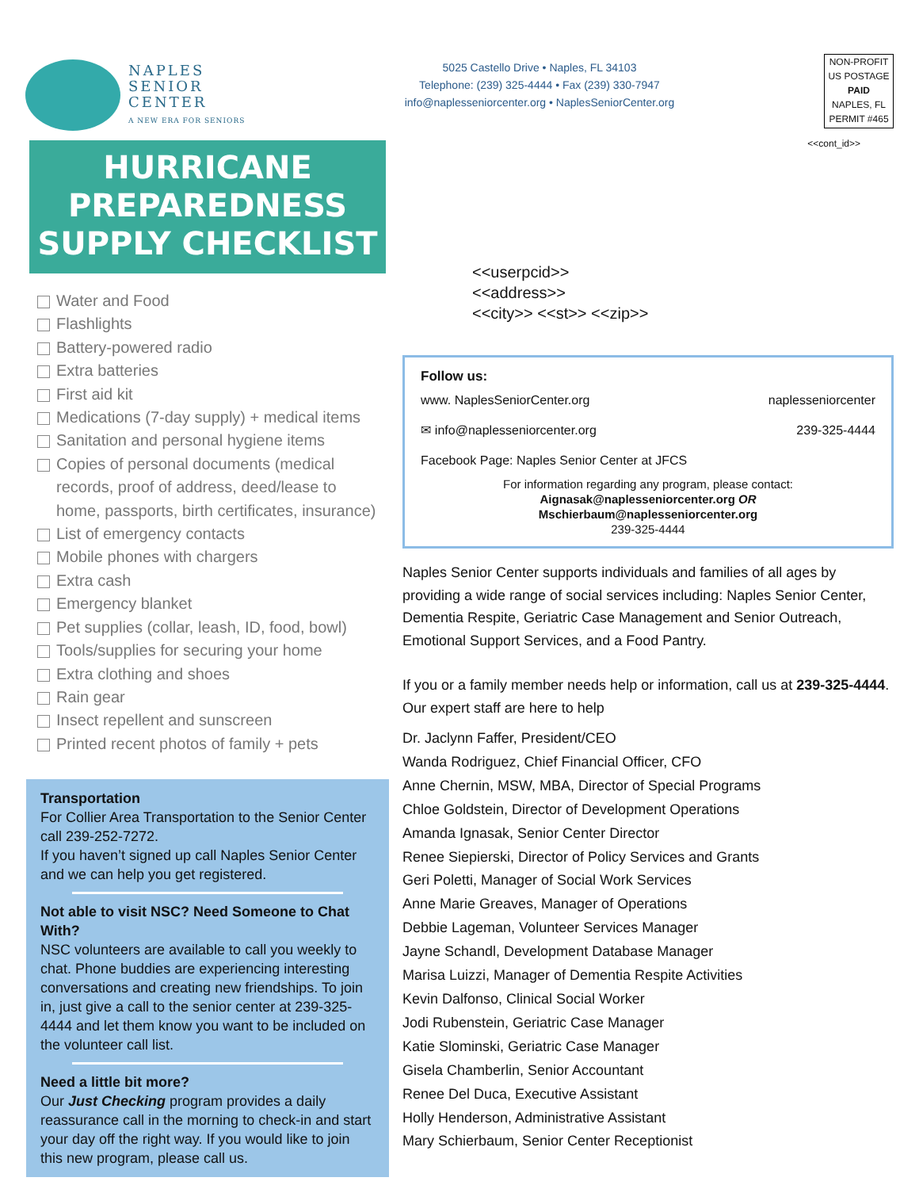NAPLES
SENIOR
CENTER
A NEW ERA FOR SENIORS
5025 Castello Drive • Naples, FL 34103
Telephone: (239) 325-4444 • Fax (239) 330-7947
info@naplesseniorcenter.org • NaplesSeniorCenter.org
NON-PROFIT
US POSTAGE
PAID
NAPLES, FL
PERMIT #465
<<cont_id>>
HURRICANE PREPAREDNESS
SUPPLY CHECKLIST
Water and Food
Flashlights
Battery-powered radio
Extra batteries
First aid kit
Medications (7-day supply) + medical items
Sanitation and personal hygiene items
Copies of personal documents (medical records, proof of address, deed/lease to home, passports, birth certificates, insurance)
List of emergency contacts
Mobile phones with chargers
Extra cash
Emergency blanket
Pet supplies (collar, leash, ID, food, bowl)
Tools/supplies for securing your home
Extra clothing and shoes
Rain gear
Insect repellent and sunscreen
Printed recent photos of family + pets
Transportation
For Collier Area Transportation to the Senior Center call 239-252-7272.
If you haven’t signed up call Naples Senior Center and we can help you get registered.
Not able to visit NSC? Need Someone to Chat With?
NSC volunteers are available to call you weekly to chat. Phone buddies are experiencing interesting conversations and creating new friendships. To join in, just give a call to the senior center at 239-325-4444 and let them know you want to be included on the volunteer call list.
Need a little bit more?
Our Just Checking program provides a daily reassurance call in the morning to check-in and start your day off the right way. If you would like to join this new program, please call us.
<<userpcid>>
<<address>>
<<city>> <<st>> <<zip>>
Follow us:
www. NaplesSeniorCenter.org naplesseniorcenter
✉ info@naplesseniorcenter.org 239-325-4444
Facebook Page: Naples Senior Center at JFCS
For information regarding any program, please contact:
Aignasak@naplesseniorcenter.org OR
Mschierbaum@naplesseniorcenter.org
239-325-4444
Naples Senior Center supports individuals and families of all ages by providing a wide range of social services including: Naples Senior Center, Dementia Respite, Geriatric Case Management and Senior Outreach, Emotional Support Services, and a Food Pantry.
If you or a family member needs help or information, call us at 239-325-4444. Our expert staff are here to help
Dr. Jaclynn Faffer, President/CEO
Wanda Rodriguez, Chief Financial Officer, CFO
Anne Chernin, MSW, MBA, Director of Special Programs
Chloe Goldstein, Director of Development Operations
Amanda Ignasak, Senior Center Director
Renee Siepierski, Director of Policy Services and Grants
Geri Poletti, Manager of Social Work Services
Anne Marie Greaves, Manager of Operations
Debbie Lageman, Volunteer Services Manager
Jayne Schandl, Development Database Manager
Marisa Luizzi, Manager of Dementia Respite Activities
Kevin Dalfonso, Clinical Social Worker
Jodi Rubenstein, Geriatric Case Manager
Katie Slominski, Geriatric Case Manager
Gisela Chamberlin, Senior Accountant
Renee Del Duca, Executive Assistant
Holly Henderson, Administrative Assistant
Mary Schierbaum, Senior Center Receptionist